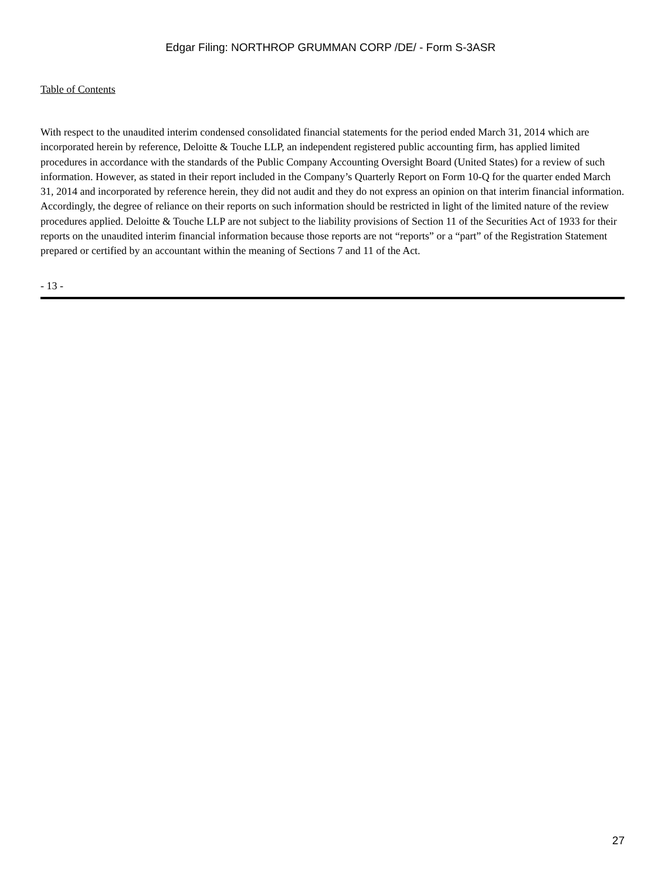Edgar Filing: NORTHROP GRUMMAN CORP /DE/ - Form S-3ASR
Table of Contents
With respect to the unaudited interim condensed consolidated financial statements for the period ended March 31, 2014 which are incorporated herein by reference, Deloitte & Touche LLP, an independent registered public accounting firm, has applied limited procedures in accordance with the standards of the Public Company Accounting Oversight Board (United States) for a review of such information. However, as stated in their report included in the Company’s Quarterly Report on Form 10-Q for the quarter ended March 31, 2014 and incorporated by reference herein, they did not audit and they do not express an opinion on that interim financial information. Accordingly, the degree of reliance on their reports on such information should be restricted in light of the limited nature of the review procedures applied. Deloitte & Touche LLP are not subject to the liability provisions of Section 11 of the Securities Act of 1933 for their reports on the unaudited interim financial information because those reports are not “reports” or a “part” of the Registration Statement prepared or certified by an accountant within the meaning of Sections 7 and 11 of the Act.
- 13 -
27